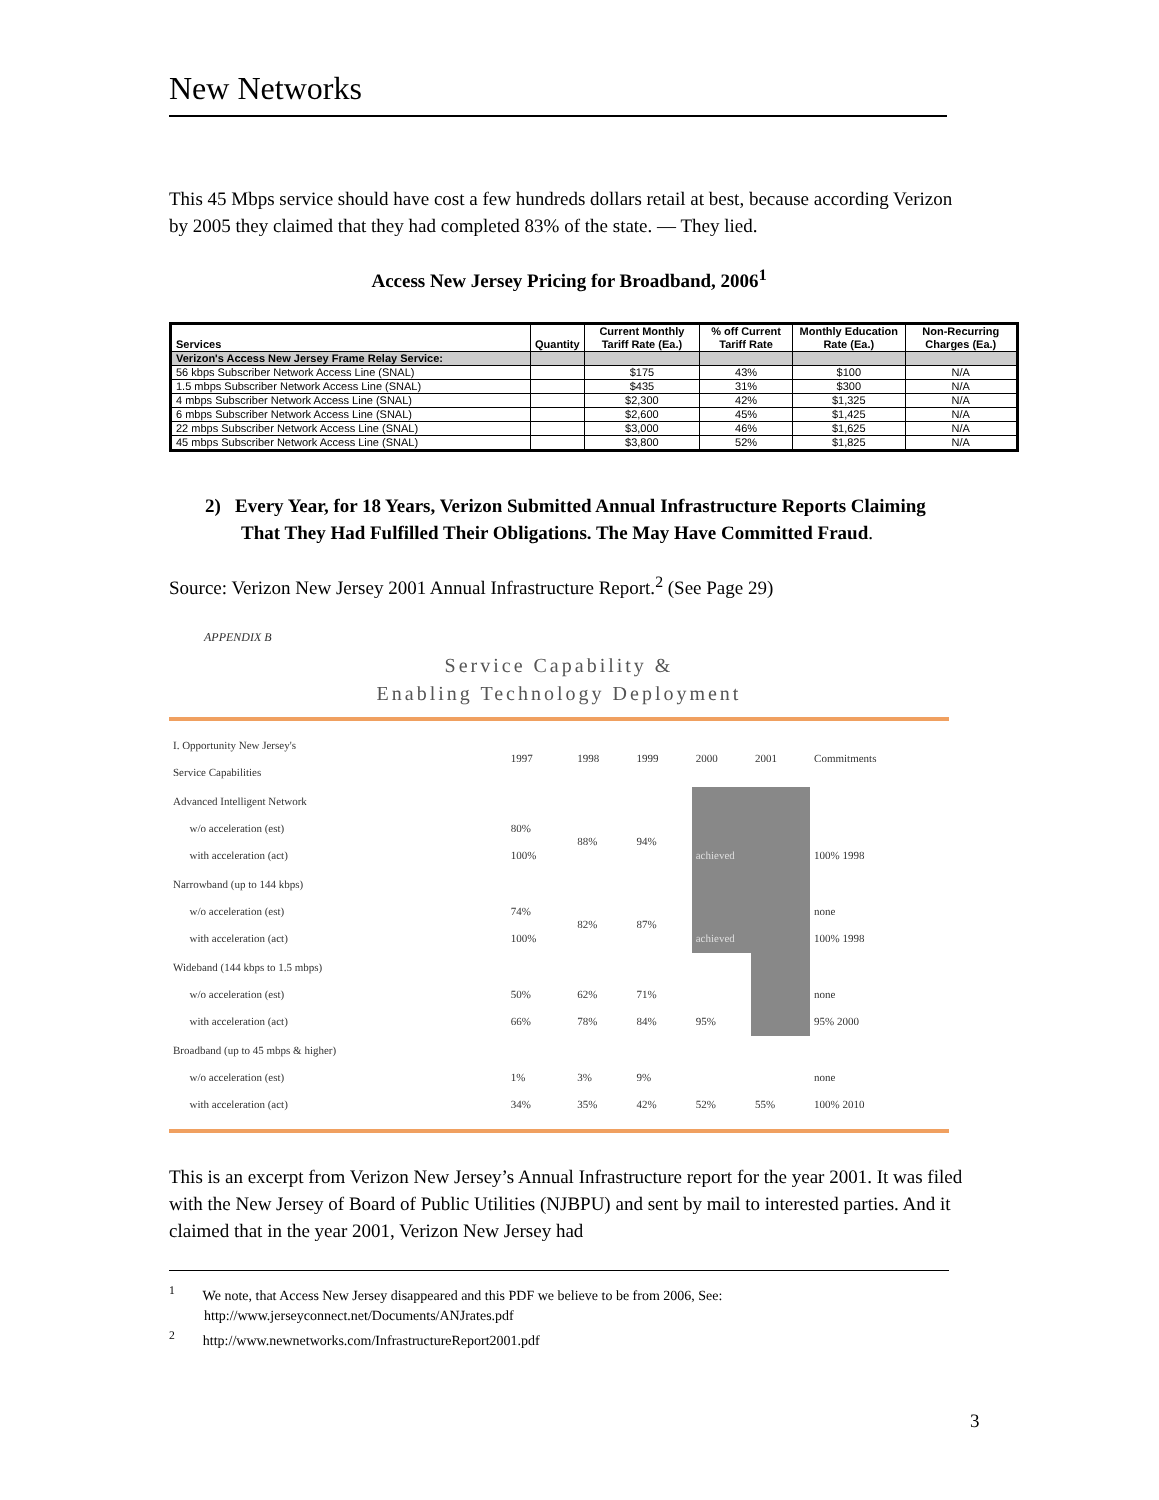New Networks
This 45 Mbps service should have cost a few hundreds dollars retail at best, because according Verizon by 2005 they claimed that they had completed 83% of the state. — They lied.
Access New Jersey Pricing for Broadband, 2006<sup>1</sup>
| Services | Quantity | Current Monthly Tariff Rate (Ea.) | % off Current Tariff Rate | Monthly Education Rate (Ea.) | Non-Recurring Charges (Ea.) |
| --- | --- | --- | --- | --- | --- |
| Verizon's Access New Jersey Frame Relay Service: | | | | | |
| 56 kbps Subscriber Network Access Line (SNAL) | | $175 | 43% | $100 | N/A |
| 1.5 mbps Subscriber Network Access Line (SNAL) | | $435 | 31% | $300 | N/A |
| 4 mbps Subscriber Network Access Line (SNAL) | | $2,300 | 42% | $1,325 | N/A |
| 6 mbps Subscriber Network Access Line (SNAL) | | $2,600 | 45% | $1,425 | N/A |
| 22 mbps Subscriber Network Access Line (SNAL) | | $3,000 | 46% | $1,625 | N/A |
| 45 mbps Subscriber Network Access Line (SNAL) | | $3,800 | 52% | $1,825 | N/A |
2) Every Year, for 18 Years, Verizon Submitted Annual Infrastructure Reports Claiming That They Had Fulfilled Their Obligations. The May Have Committed Fraud.
Source: Verizon New Jersey 2001 Annual Infrastructure Report.<sup>2</sup> (See Page 29)
APPENDIX B
Service Capability &
Enabling Technology Deployment
| I. Opportunity New Jersey's Service Capabilities | 1997 | 1998 | 1999 | 2000 | 2001 | Commitments |
| Advanced Intelligent Network w/o acceleration (est) with acceleration (act) | 80% 100% | 88% | 94% | achieved | | 100% 1998 |
| Narrowband (up to 144 kbps) w/o acceleration (est) with acceleration (act) | 74% 100% | 82% | 87% | achieved | | none 100% 1998 |
| Wideband (144 kbps to 1.5 mbps) w/o acceleration (est) with acceleration (act) | 50% 66% | 62% 78% | 71% 84% | 95% | | none 95% 2000 |
| Broadband (up to 45 mbps & higher) w/o acceleration (est) with acceleration (act) | 1% 34% | 3% 35% | 9% 42% | 52% | 55% | none 100% 2010 |
This is an excerpt from Verizon New Jersey’s Annual Infrastructure report for the year 2001. It was filed with the New Jersey of Board of Public Utilities (NJBPU) and sent by mail to interested parties. And it claimed that in the year 2001, Verizon New Jersey had
<sup>1</sup> We note, that Access New Jersey disappeared and this PDF we believe to be from 2006, See: http://www.jerseyconnect.net/Documents/ANJrates.pdf
<sup>2</sup> http://www.newnetworks.com/InfrastructureReport2001.pdf
3